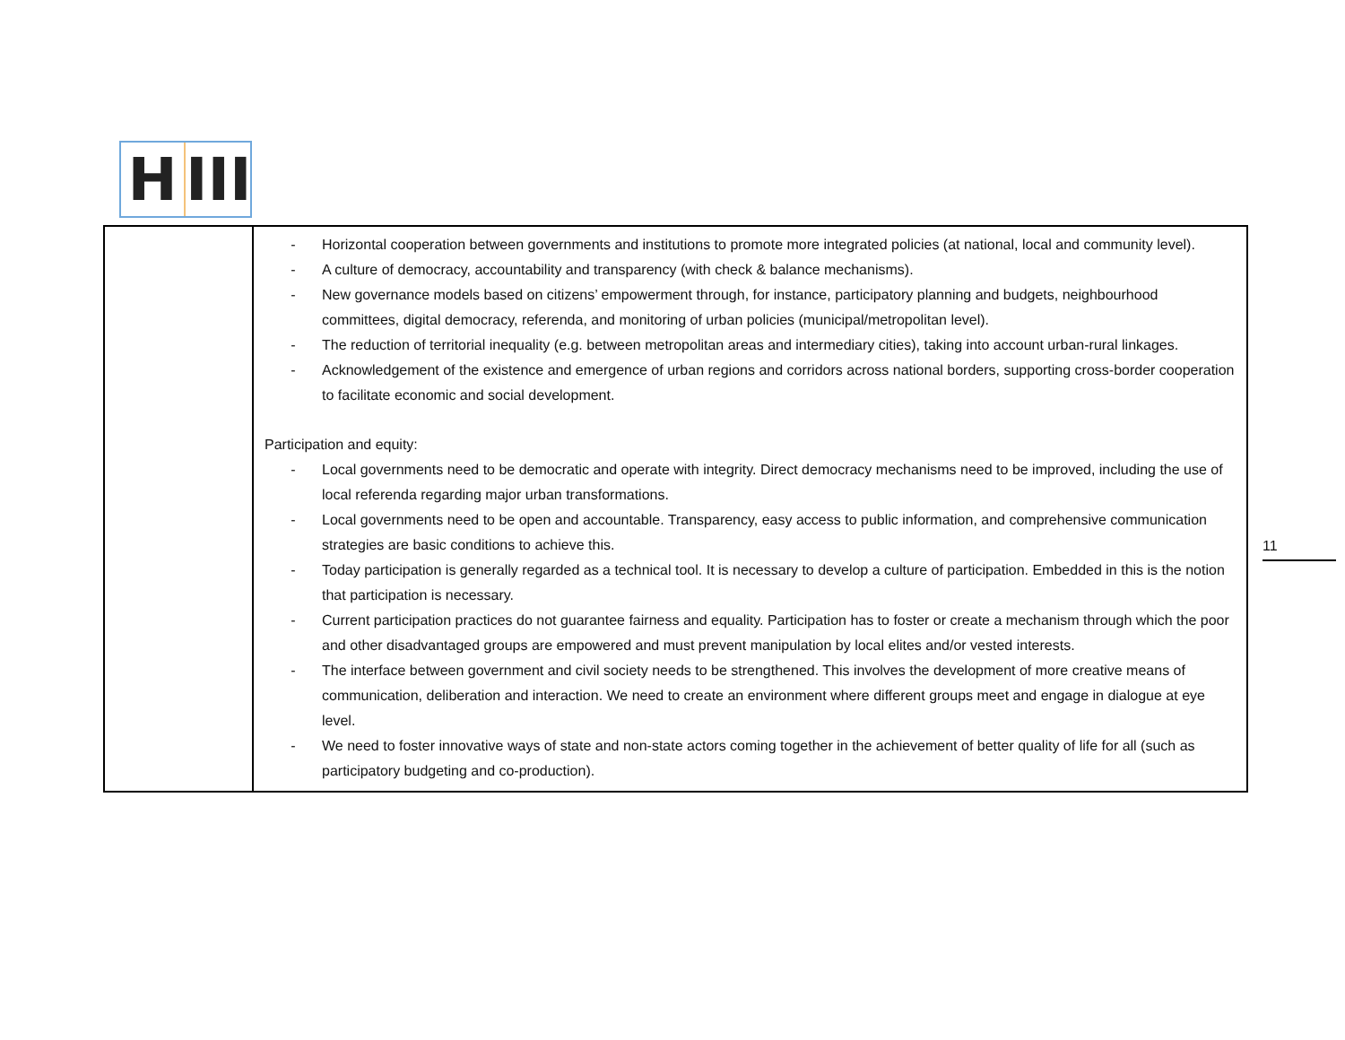H III
| | - Horizontal cooperation between governments and institutions to promote more integrated policies (at national, local and community level). - A culture of democracy, accountability and transparency (with check & balance mechanisms). - New governance models based on citizens’ empowerment through, for instance, participatory planning and budgets, neighbourhood committees, digital democracy, referenda, and monitoring of urban policies (municipal/metropolitan level). - The reduction of territorial inequality (e.g. between metropolitan areas and intermediary cities), taking into account urban-rural linkages. - Acknowledgement of the existence and emergence of urban regions and corridors across national borders, supporting cross-border cooperation to facilitate economic and social development. Participation and equity: - Local governments need to be democratic and operate with integrity. Direct democracy mechanisms need to be improved, including the use of local referenda regarding major urban transformations. - Local governments need to be open and accountable. Transparency, easy access to public information, and comprehensive communication strategies are basic conditions to achieve this. - Today participation is generally regarded as a technical tool. It is necessary to develop a culture of participation. Embedded in this is the notion that participation is necessary. - Current participation practices do not guarantee fairness and equality. Participation has to foster or create a mechanism through which the poor and other disadvantaged groups are empowered and must prevent manipulation by local elites and/or vested interests. - The interface between government and civil society needs to be strengthened. This involves the development of more creative means of communication, deliberation and interaction. We need to create an environment where different groups meet and engage in dialogue at eye level. - We need to foster innovative ways of state and non-state actors coming together in the achievement of better quality of life for all (such as participatory budgeting and co-production). |
11